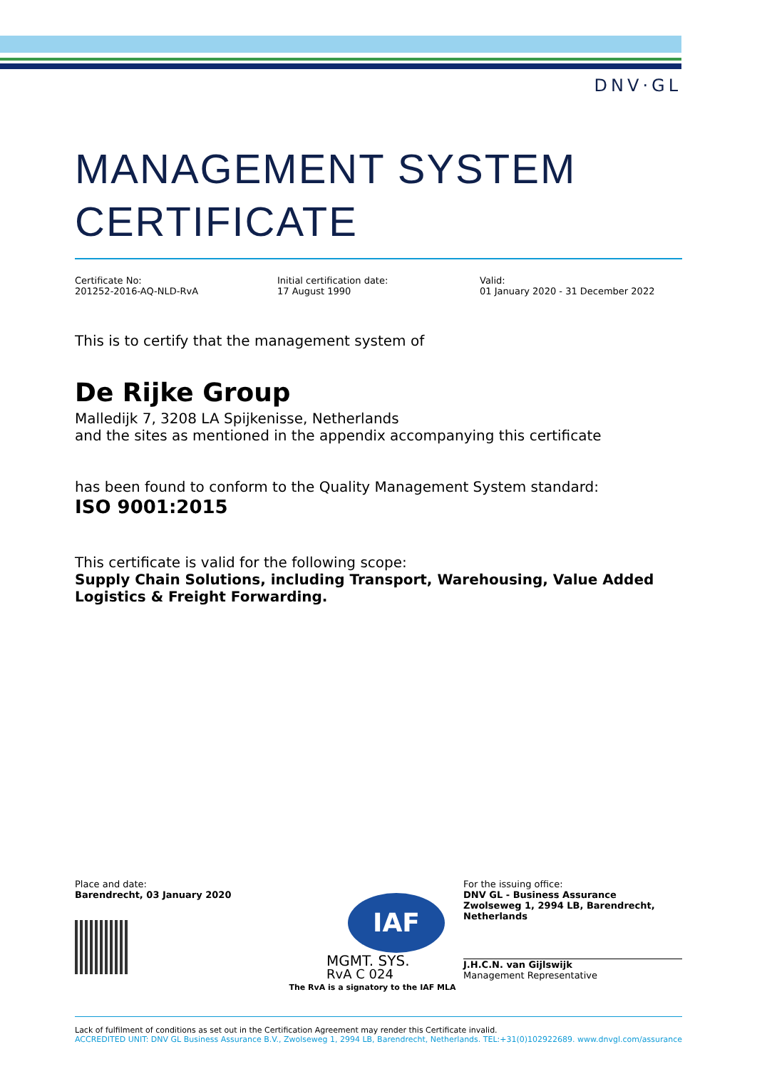DNV·GL
MANAGEMENT SYSTEM CERTIFICATE
Certificate No:
201252-2016-AQ-NLD-RvA
Initial certification date:
17 August 1990
Valid:
01 January 2020 - 31 December 2022
This is to certify that the management system of
De Rijke Group
Malledijk 7, 3208 LA Spijkenisse, Netherlands
and the sites as mentioned in the appendix accompanying this certificate
has been found to conform to the Quality Management System standard:
ISO 9001:2015
This certificate is valid for the following scope:
Supply Chain Solutions, including Transport, Warehousing, Value Added Logistics & Freight Forwarding.
Place and date:
Barendrecht, 03 January 2020
IAF
MGMT. SYS.
RvA C 024
The RvA is a signatory to the IAF MLA
For the issuing office:
DNV GL - Business Assurance
Zwolseweg 1, 2994 LB, Barendrecht, Netherlands
J.H.C.N. van Gijlswijk
Management Representative
Lack of fulfilment of conditions as set out in the Certification Agreement may render this Certificate invalid.
ACCREDITED UNIT: DNV GL Business Assurance B.V., Zwolseweg 1, 2994 LB, Barendrecht, Netherlands. TEL:+31(0)102922689. www.dnvgl.com/assurance